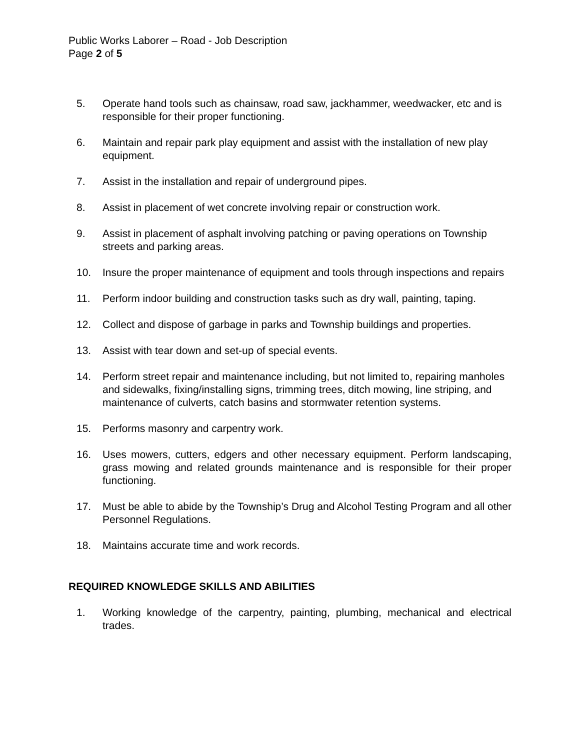Public Works Laborer – Road - Job Description
Page 2 of 5
5. Operate hand tools such as chainsaw, road saw, jackhammer, weedwacker, etc and is responsible for their proper functioning.
6. Maintain and repair park play equipment and assist with the installation of new play equipment.
7. Assist in the installation and repair of underground pipes.
8. Assist in placement of wet concrete involving repair or construction work.
9. Assist in placement of asphalt involving patching or paving operations on Township streets and parking areas.
10. Insure the proper maintenance of equipment and tools through inspections and repairs
11. Perform indoor building and construction tasks such as dry wall, painting, taping.
12. Collect and dispose of garbage in parks and Township buildings and properties.
13. Assist with tear down and set-up of special events.
14. Perform street repair and maintenance including, but not limited to, repairing manholes and sidewalks, fixing/installing signs, trimming trees, ditch mowing, line striping, and maintenance of culverts, catch basins and stormwater retention systems.
15. Performs masonry and carpentry work.
16. Uses mowers, cutters, edgers and other necessary equipment. Perform landscaping, grass mowing and related grounds maintenance and is responsible for their proper functioning.
17. Must be able to abide by the Township’s Drug and Alcohol Testing Program and all other Personnel Regulations.
18. Maintains accurate time and work records.
REQUIRED KNOWLEDGE SKILLS AND ABILITIES
1. Working knowledge of the carpentry, painting, plumbing, mechanical and electrical trades.